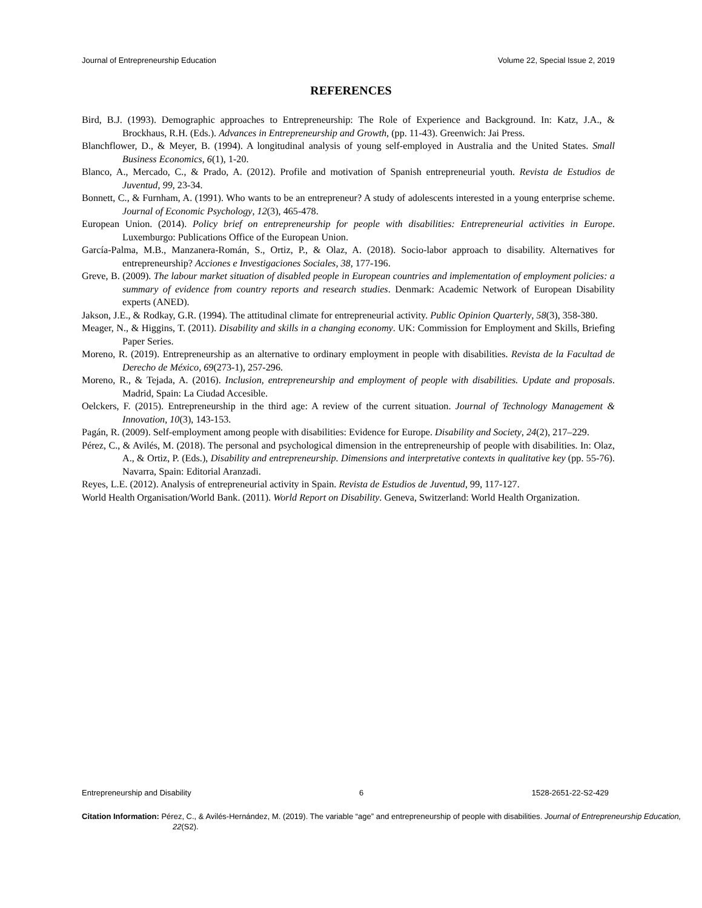Journal of Entrepreneurship Education Volume 22, Special Issue 2, 2019
REFERENCES
Bird, B.J. (1993). Demographic approaches to Entrepreneurship: The Role of Experience and Background. In: Katz, J.A., & Brockhaus, R.H. (Eds.). Advances in Entrepreneurship and Growth, (pp. 11-43). Greenwich: Jai Press.
Blanchflower, D., & Meyer, B. (1994). A longitudinal analysis of young self-employed in Australia and the United States. Small Business Economics, 6(1), 1-20.
Blanco, A., Mercado, C., & Prado, A. (2012). Profile and motivation of Spanish entrepreneurial youth. Revista de Estudios de Juventud, 99, 23-34.
Bonnett, C., & Furnham, A. (1991). Who wants to be an entrepreneur? A study of adolescents interested in a young enterprise scheme. Journal of Economic Psychology, 12(3), 465-478.
European Union. (2014). Policy brief on entrepreneurship for people with disabilities: Entrepreneurial activities in Europe. Luxemburgo: Publications Office of the European Union.
García-Palma, M.B., Manzanera-Román, S., Ortiz, P., & Olaz, A. (2018). Socio-labor approach to disability. Alternatives for entrepreneurship? Acciones e Investigaciones Sociales, 38, 177-196.
Greve, B. (2009). The labour market situation of disabled people in European countries and implementation of employment policies: a summary of evidence from country reports and research studies. Denmark: Academic Network of European Disability experts (ANED).
Jakson, J.E., & Rodkay, G.R. (1994). The attitudinal climate for entrepreneurial activity. Public Opinion Quarterly, 58(3), 358-380.
Meager, N., & Higgins, T. (2011). Disability and skills in a changing economy. UK: Commission for Employment and Skills, Briefing Paper Series.
Moreno, R. (2019). Entrepreneurship as an alternative to ordinary employment in people with disabilities. Revista de la Facultad de Derecho de México, 69(273-1), 257-296.
Moreno, R., & Tejada, A. (2016). Inclusion, entrepreneurship and employment of people with disabilities. Update and proposals. Madrid, Spain: La Ciudad Accesible.
Oelckers, F. (2015). Entrepreneurship in the third age: A review of the current situation. Journal of Technology Management & Innovation, 10(3), 143-153.
Pagán, R. (2009). Self-employment among people with disabilities: Evidence for Europe. Disability and Society, 24(2), 217–229.
Pérez, C., & Avilés, M. (2018). The personal and psychological dimension in the entrepreneurship of people with disabilities. In: Olaz, A., & Ortiz, P. (Eds.), Disability and entrepreneurship. Dimensions and interpretative contexts in qualitative key (pp. 55-76). Navarra, Spain: Editorial Aranzadi.
Reyes, L.E. (2012). Analysis of entrepreneurial activity in Spain. Revista de Estudios de Juventud, 99, 117-127.
World Health Organisation/World Bank. (2011). World Report on Disability. Geneva, Switzerland: World Health Organization.
Entrepreneurship and Disability 6 1528-2651-22-S2-429
Citation Information: Pérez, C., & Avilés-Hernández, M. (2019). The variable “age” and entrepreneurship of people with disabilities. Journal of Entrepreneurship Education, 22(S2).